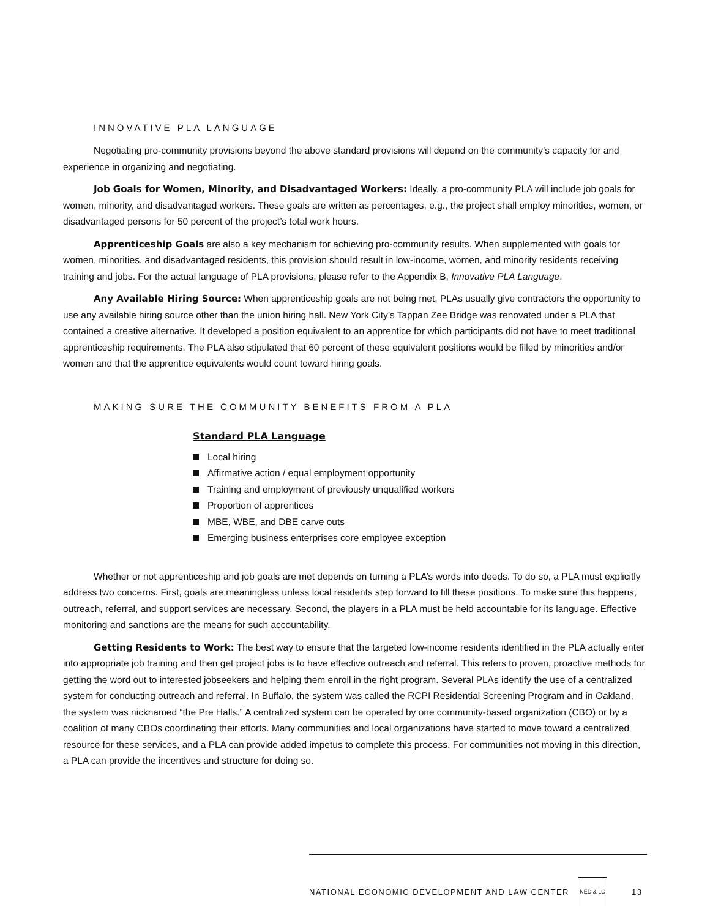INNOVATIVE PLA LANGUAGE
Negotiating pro-community provisions beyond the above standard provisions will depend on the community’s capacity for and experience in organizing and negotiating.
Job Goals for Women, Minority, and Disadvantaged Workers: Ideally, a pro-community PLA will include job goals for women, minority, and disadvantaged workers. These goals are written as percentages, e.g., the project shall employ minorities, women, or disadvantaged persons for 50 percent of the project’s total work hours.
Apprenticeship Goals are also a key mechanism for achieving pro-community results. When supplemented with goals for women, minorities, and disadvantaged residents, this provision should result in low-income, women, and minority residents receiving training and jobs. For the actual language of PLA provisions, please refer to the Appendix B, Innovative PLA Language.
Any Available Hiring Source: When apprenticeship goals are not being met, PLAs usually give contractors the opportunity to use any available hiring source other than the union hiring hall. New York City’s Tappan Zee Bridge was renovated under a PLA that contained a creative alternative. It developed a position equivalent to an apprentice for which participants did not have to meet traditional apprenticeship requirements. The PLA also stipulated that 60 percent of these equivalent positions would be filled by minorities and/or women and that the apprentice equivalents would count toward hiring goals.
MAKING SURE THE COMMUNITY BENEFITS FROM A PLA
Standard PLA Language
Local hiring
Affirmative action / equal employment opportunity
Training and employment of previously unqualified workers
Proportion of apprentices
MBE, WBE, and DBE carve outs
Emerging business enterprises core employee exception
Whether or not apprenticeship and job goals are met depends on turning a PLA’s words into deeds. To do so, a PLA must explicitly address two concerns. First, goals are meaningless unless local residents step forward to fill these positions. To make sure this happens, outreach, referral, and support services are necessary. Second, the players in a PLA must be held accountable for its language. Effective monitoring and sanctions are the means for such accountability.
Getting Residents to Work: The best way to ensure that the targeted low-income residents identified in the PLA actually enter into appropriate job training and then get project jobs is to have effective outreach and referral. This refers to proven, proactive methods for getting the word out to interested jobseekers and helping them enroll in the right program. Several PLAs identify the use of a centralized system for conducting outreach and referral. In Buffalo, the system was called the RCPI Residential Screening Program and in Oakland, the system was nicknamed “the Pre Halls.” A centralized system can be operated by one community-based organization (CBO) or by a coalition of many CBOs coordinating their efforts. Many communities and local organizations have started to move toward a centralized resource for these services, and a PLA can provide added impetus to complete this process. For communities not moving in this direction, a PLA can provide the incentives and structure for doing so.
NATIONAL ECONOMIC DEVELOPMENT AND LAW CENTER NED & LC 13